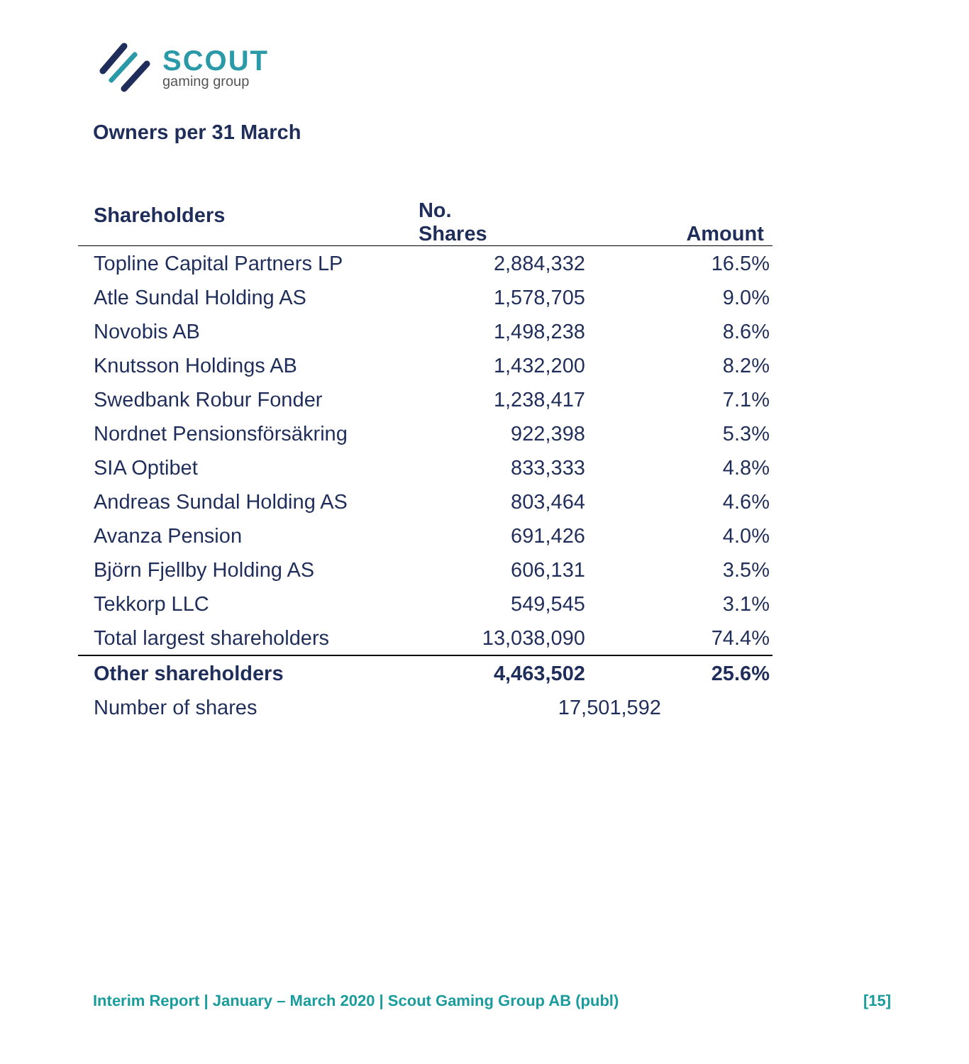SCOUT
gaming group
Owners per 31 March
| Shareholders | No. Shares | Amount |
| --- | --- | --- |
| Topline Capital Partners LP | 2,884,332 | 16.5% |
| Atle Sundal Holding AS | 1,578,705 | 9.0% |
| Novobis AB | 1,498,238 | 8.6% |
| Knutsson Holdings AB | 1,432,200 | 8.2% |
| Swedbank Robur Fonder | 1,238,417 | 7.1% |
| Nordnet Pensionsförsäkring | 922,398 | 5.3% |
| SIA Optibet | 833,333 | 4.8% |
| Andreas Sundal Holding AS | 803,464 | 4.6% |
| Avanza Pension | 691,426 | 4.0% |
| Björn Fjellby Holding AS | 606,131 | 3.5% |
| Tekkorp LLC | 549,545 | 3.1% |
| Total largest shareholders | 13,038,090 | 74.4% |
| Other shareholders | 4,463,502 | 25.6% |
| Number of shares | 17,501,592 | |
Interim Report | January – March 2020 | Scout Gaming Group AB (publ) [15]